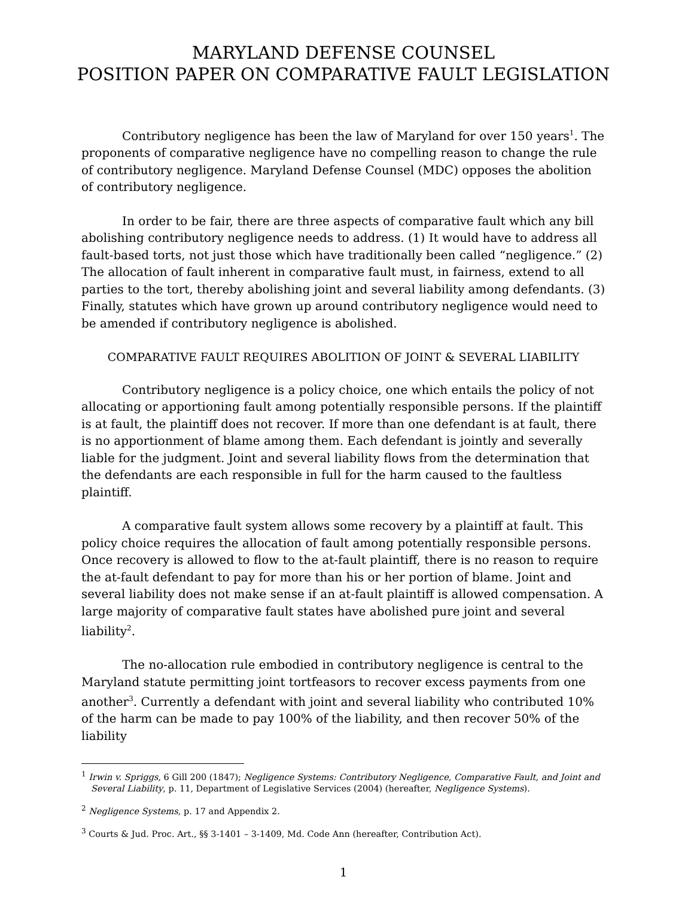MARYLAND DEFENSE COUNSEL
POSITION PAPER ON COMPARATIVE FAULT LEGISLATION
Contributory negligence has been the law of Maryland for over 150 years<sup>1</sup>. The proponents of comparative negligence have no compelling reason to change the rule of contributory negligence. Maryland Defense Counsel (MDC) opposes the abolition of contributory negligence.
In order to be fair, there are three aspects of comparative fault which any bill abolishing contributory negligence needs to address. (1) It would have to address all fault-based torts, not just those which have traditionally been called “negligence.” (2) The allocation of fault inherent in comparative fault must, in fairness, extend to all parties to the tort, thereby abolishing joint and several liability among defendants. (3) Finally, statutes which have grown up around contributory negligence would need to be amended if contributory negligence is abolished.
COMPARATIVE FAULT REQUIRES ABOLITION OF JOINT & SEVERAL LIABILITY
Contributory negligence is a policy choice, one which entails the policy of not allocating or apportioning fault among potentially responsible persons. If the plaintiff is at fault, the plaintiff does not recover. If more than one defendant is at fault, there is no apportionment of blame among them. Each defendant is jointly and severally liable for the judgment. Joint and several liability flows from the determination that the defendants are each responsible in full for the harm caused to the faultless plaintiff.
A comparative fault system allows some recovery by a plaintiff at fault. This policy choice requires the allocation of fault among potentially responsible persons. Once recovery is allowed to flow to the at-fault plaintiff, there is no reason to require the at-fault defendant to pay for more than his or her portion of blame. Joint and several liability does not make sense if an at-fault plaintiff is allowed compensation. A large majority of comparative fault states have abolished pure joint and several liability<sup>2</sup>.
The no-allocation rule embodied in contributory negligence is central to the Maryland statute permitting joint tortfeasors to recover excess payments from one another<sup>3</sup>. Currently a defendant with joint and several liability who contributed 10% of the harm can be made to pay 100% of the liability, and then recover 50% of the liability
<sup>1</sup> Irwin v. Spriggs, 6 Gill 200 (1847); Negligence Systems: Contributory Negligence, Comparative Fault, and Joint and Several Liability, p. 11, Department of Legislative Services (2004) (hereafter, Negligence Systems).
<sup>2</sup> Negligence Systems, p. 17 and Appendix 2.
<sup>3</sup> Courts & Jud. Proc. Art., §§ 3-1401 – 3-1409, Md. Code Ann (hereafter, Contribution Act).
1